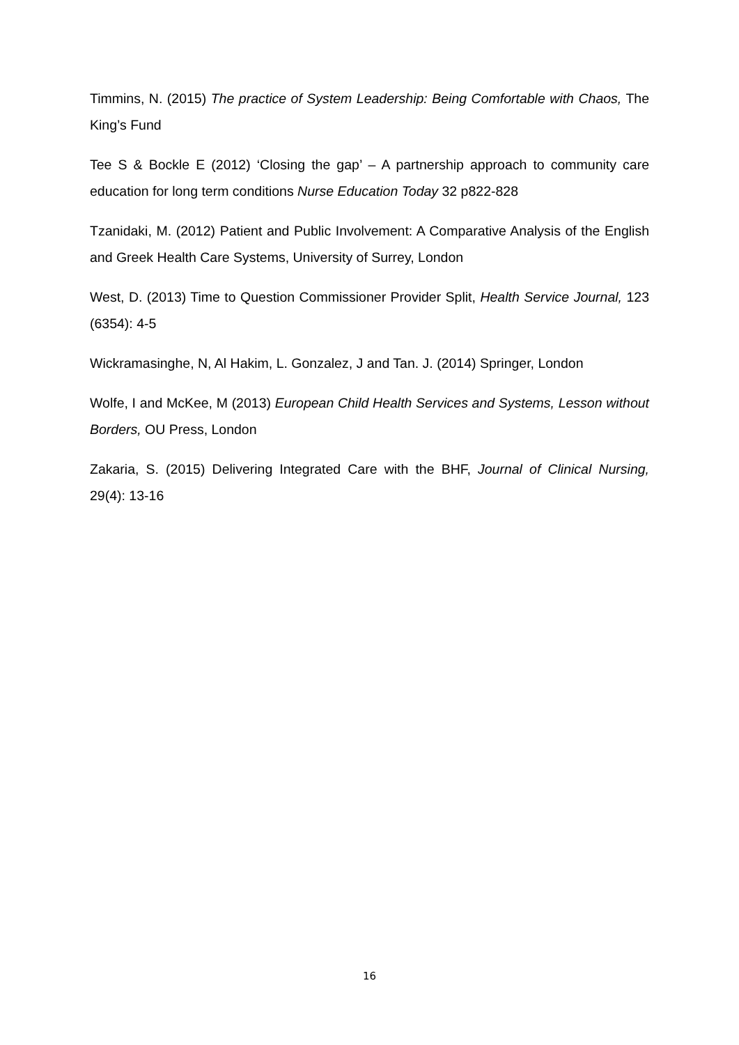Timmins, N. (2015) The practice of System Leadership: Being Comfortable with Chaos, The King’s Fund
Tee S & Bockle E (2012) ‘Closing the gap’ – A partnership approach to community care education for long term conditions Nurse Education Today 32 p822-828
Tzanidaki, M. (2012) Patient and Public Involvement: A Comparative Analysis of the English and Greek Health Care Systems, University of Surrey, London
West, D. (2013) Time to Question Commissioner Provider Split, Health Service Journal, 123 (6354): 4-5
Wickramasinghe, N, Al Hakim, L. Gonzalez, J and Tan. J. (2014) Springer, London
Wolfe, I and McKee, M (2013) European Child Health Services and Systems, Lesson without Borders, OU Press, London
Zakaria, S. (2015) Delivering Integrated Care with the BHF, Journal of Clinical Nursing, 29(4): 13-16
16